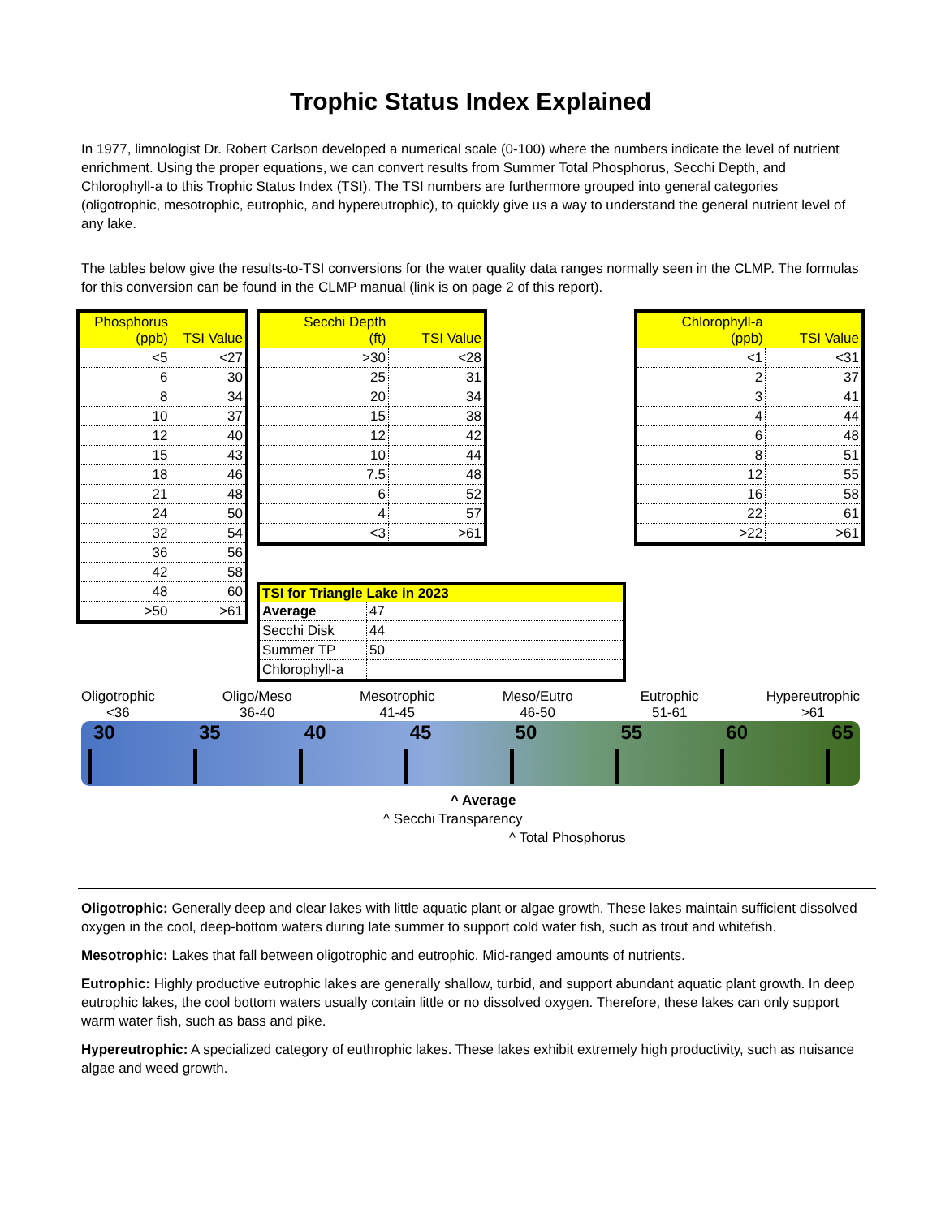Trophic Status Index Explained
In 1977, limnologist Dr. Robert Carlson developed a numerical scale (0-100) where the numbers indicate the level of nutrient enrichment. Using the proper equations, we can convert results from Summer Total Phosphorus, Secchi Depth, and Chlorophyll-a to this Trophic Status Index (TSI). The TSI numbers are furthermore grouped into general categories (oligotrophic, mesotrophic, eutrophic, and hypereutrophic), to quickly give us a way to understand the general nutrient level of any lake.
The tables below give the results-to-TSI conversions for the water quality data ranges normally seen in the CLMP. The formulas for this conversion can be found in the CLMP manual (link is on page 2 of this report).
| Phosphorus (ppb) | TSI Value |
| --- | --- |
| <5 | <27 |
| 6 | 30 |
| 8 | 34 |
| 10 | 37 |
| 12 | 40 |
| 15 | 43 |
| 18 | 46 |
| 21 | 48 |
| 24 | 50 |
| 32 | 54 |
| 36 | 56 |
| 42 | 58 |
| 48 | 60 |
| >50 | >61 |
| Secchi Depth (ft) | TSI Value |
| --- | --- |
| >30 | <28 |
| 25 | 31 |
| 20 | 34 |
| 15 | 38 |
| 12 | 42 |
| 10 | 44 |
| 7.5 | 48 |
| 6 | 52 |
| 4 | 57 |
| <3 | >61 |
| TSI for Triangle Lake in 2023 | |
| --- | --- |
| Average | 47 |
| Secchi Disk | 44 |
| Summer TP | 50 |
| Chlorophyll-a | |
| Chlorophyll-a (ppb) | TSI Value |
| --- | --- |
| <1 | <31 |
| 2 | 37 |
| 3 | 41 |
| 4 | 44 |
| 6 | 48 |
| 8 | 51 |
| 12 | 55 |
| 16 | 58 |
| 22 | 61 |
| >22 | >61 |
Oligotrophic
<36
Oligo/Meso
36-40
Mesotrophic
41-45
Meso/Eutro
46-50
Eutrophic
51-61
Hypereutrophic
>61
30 35 40 45 50 55 60 65
^ Average
^ Secchi Transparency
^ Total Phosphorus
Oligotrophic: Generally deep and clear lakes with little aquatic plant or algae growth. These lakes maintain sufficient dissolved oxygen in the cool, deep-bottom waters during late summer to support cold water fish, such as trout and whitefish.
Mesotrophic: Lakes that fall between oligotrophic and eutrophic. Mid-ranged amounts of nutrients.
Eutrophic: Highly productive eutrophic lakes are generally shallow, turbid, and support abundant aquatic plant growth. In deep eutrophic lakes, the cool bottom waters usually contain little or no dissolved oxygen. Therefore, these lakes can only support warm water fish, such as bass and pike.
Hypereutrophic: A specialized category of euthrophic lakes. These lakes exhibit extremely high productivity, such as nuisance algae and weed growth.